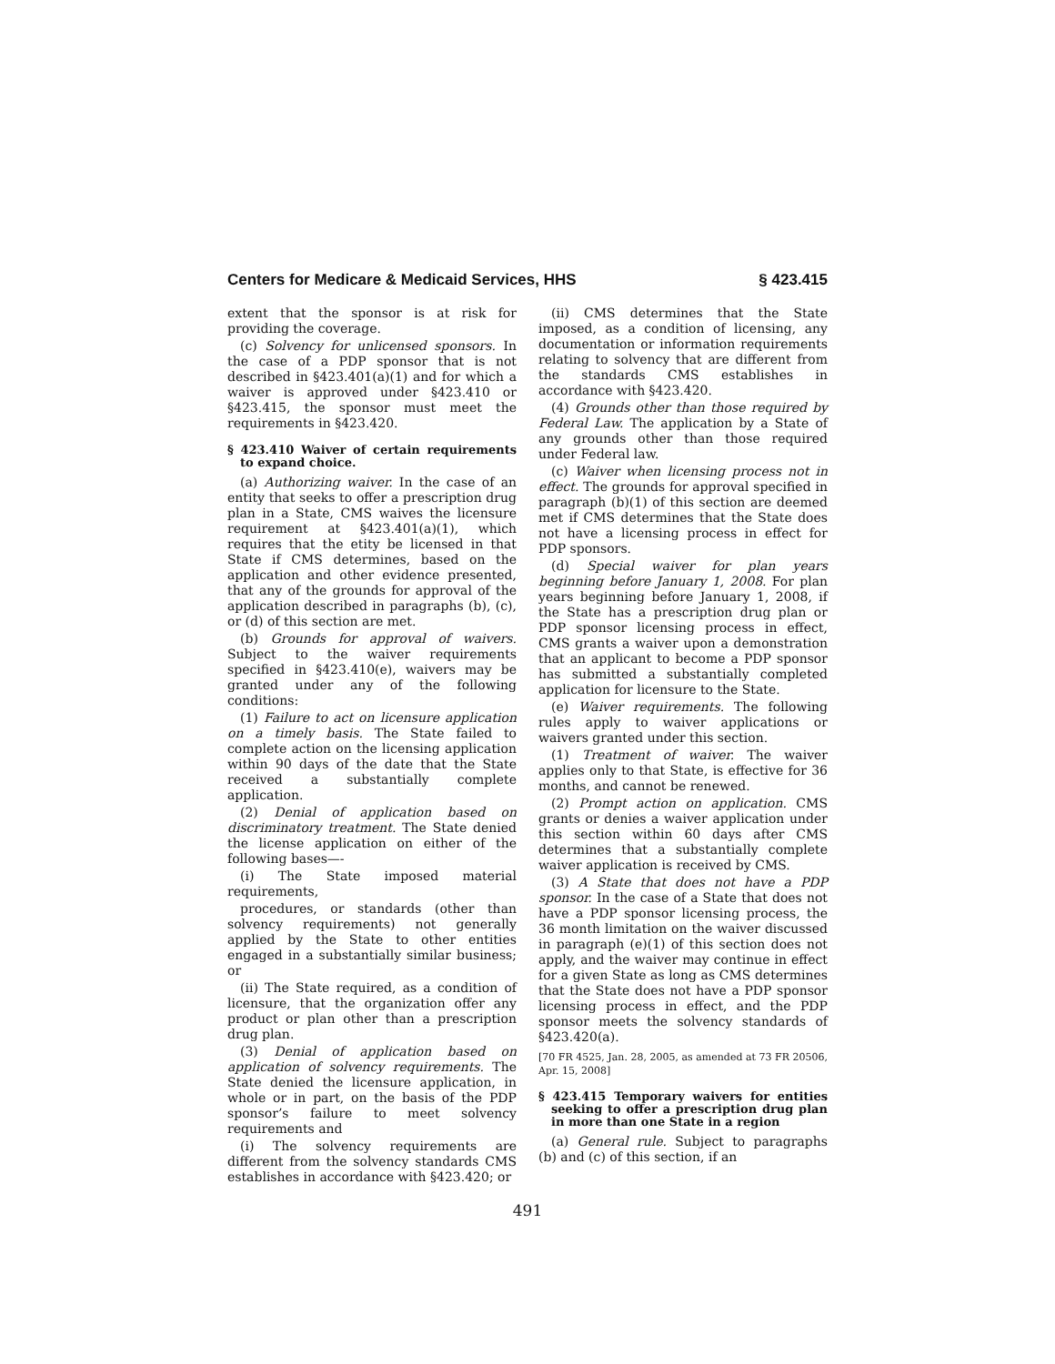Centers for Medicare & Medicaid Services, HHS § 423.415
extent that the sponsor is at risk for providing the coverage.
(c) Solvency for unlicensed sponsors. In the case of a PDP sponsor that is not described in §423.401(a)(1) and for which a waiver is approved under §423.410 or §423.415, the sponsor must meet the requirements in §423.420.
§ 423.410 Waiver of certain requirements to expand choice.
(a) Authorizing waiver. In the case of an entity that seeks to offer a prescription drug plan in a State, CMS waives the licensure requirement at §423.401(a)(1), which requires that the etity be licensed in that State if CMS determines, based on the application and other evidence presented, that any of the grounds for approval of the application described in paragraphs (b), (c), or (d) of this section are met.
(b) Grounds for approval of waivers. Subject to the waiver requirements specified in §423.410(e), waivers may be granted under any of the following conditions:
(1) Failure to act on licensure application on a timely basis. The State failed to complete action on the licensing application within 90 days of the date that the State received a substantially complete application.
(2) Denial of application based on discriminatory treatment. The State denied the license application on either of the following bases—-
(i) The State imposed material requirements,
procedures, or standards (other than solvency requirements) not generally applied by the State to other entities engaged in a substantially similar business; or
(ii) The State required, as a condition of licensure, that the organization offer any product or plan other than a prescription drug plan.
(3) Denial of application based on application of solvency requirements. The State denied the licensure application, in whole or in part, on the basis of the PDP sponsor’s failure to meet solvency requirements and
(i) The solvency requirements are different from the solvency standards CMS establishes in accordance with §423.420; or
(ii) CMS determines that the State imposed, as a condition of licensing, any documentation or information requirements relating to solvency that are different from the standards CMS establishes in accordance with §423.420.
(4) Grounds other than those required by Federal Law. The application by a State of any grounds other than those required under Federal law.
(c) Waiver when licensing process not in effect. The grounds for approval specified in paragraph (b)(1) of this section are deemed met if CMS determines that the State does not have a licensing process in effect for PDP sponsors.
(d) Special waiver for plan years beginning before January 1, 2008. For plan years beginning before January 1, 2008, if the State has a prescription drug plan or PDP sponsor licensing process in effect, CMS grants a waiver upon a demonstration that an applicant to become a PDP sponsor has submitted a substantially completed application for licensure to the State.
(e) Waiver requirements. The following rules apply to waiver applications or waivers granted under this section.
(1) Treatment of waiver. The waiver applies only to that State, is effective for 36 months, and cannot be renewed.
(2) Prompt action on application. CMS grants or denies a waiver application under this section within 60 days after CMS determines that a substantially complete waiver application is received by CMS.
(3) A State that does not have a PDP sponsor. In the case of a State that does not have a PDP sponsor licensing process, the 36 month limitation on the waiver discussed in paragraph (e)(1) of this section does not apply, and the waiver may continue in effect for a given State as long as CMS determines that the State does not have a PDP sponsor licensing process in effect, and the PDP sponsor meets the solvency standards of §423.420(a).
[70 FR 4525, Jan. 28, 2005, as amended at 73 FR 20506, Apr. 15, 2008]
§ 423.415 Temporary waivers for entities seeking to offer a prescription drug plan in more than one State in a region
(a) General rule. Subject to paragraphs (b) and (c) of this section, if an
491